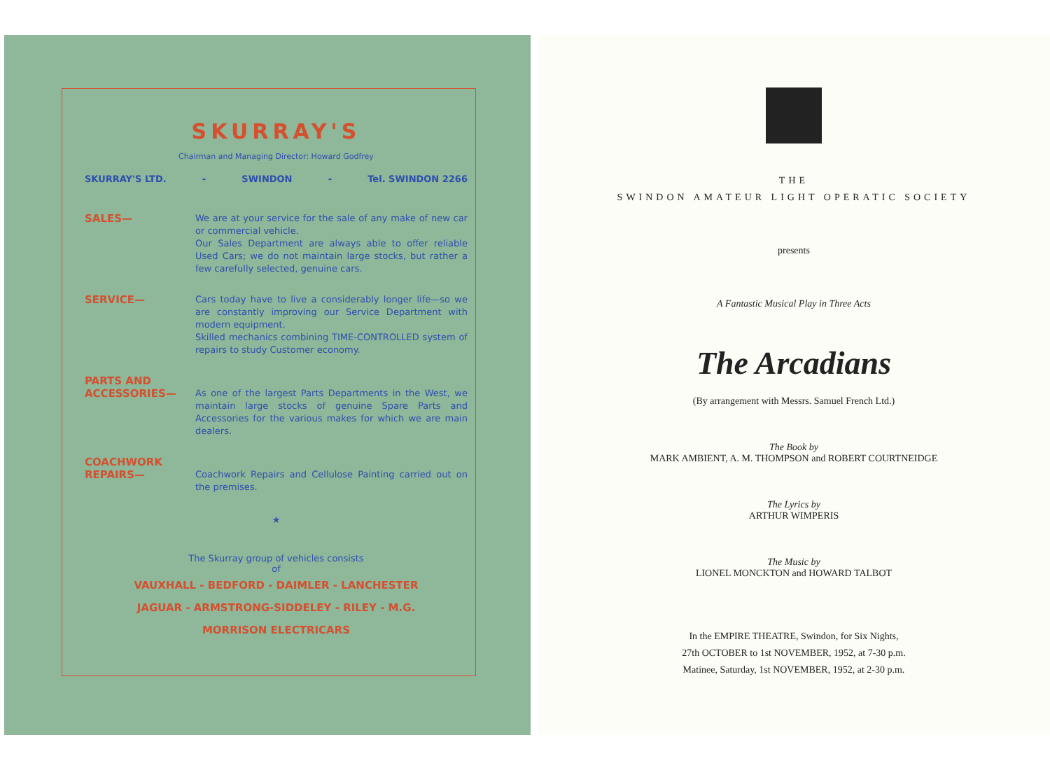SKURRAY'S
Chairman and Managing Director: Howard Godfrey
SKURRAY'S LTD. - SWINDON - Tel. SWINDON 2266
SALES—
We are at your service for the sale of any make of new car or commercial vehicle.
Our Sales Department are always able to offer reliable Used Cars; we do not maintain large stocks, but rather a few carefully selected, genuine cars.
SERVICE—
Cars today have to live a considerably longer life—so we are constantly improving our Service Department with modern equipment.
Skilled mechanics combining TIME-CONTROLLED system of repairs to study Customer economy.
PARTS AND
ACCESSORIES—
As one of the largest Parts Departments in the West, we maintain large stocks of genuine Spare Parts and Accessories for the various makes for which we are main dealers.
COACHWORK
REPAIRS—
Coachwork Repairs and Cellulose Painting carried out on the premises.
★
The Skurray group of vehicles consists
of
VAUXHALL - BEDFORD - DAIMLER - LANCHESTER
JAGUAR - ARMSTRONG-SIDDELEY - RILEY - M.G.
MORRISON ELECTRICARS
THE
SWINDON AMATEUR LIGHT OPERATIC SOCIETY
presents
A Fantastic Musical Play in Three Acts
The Arcadians
(By arrangement with Messrs. Samuel French Ltd.)
The Book by
MARK AMBIENT, A. M. THOMPSON and ROBERT COURTNEIDGE
The Lyrics by
ARTHUR WIMPERIS
The Music by
LIONEL MONCKTON and HOWARD TALBOT
In the EMPIRE THEATRE, Swindon, for Six Nights,
27th OCTOBER to 1st NOVEMBER, 1952, at 7-30 p.m.
Matinee, Saturday, 1st NOVEMBER, 1952, at 2-30 p.m.